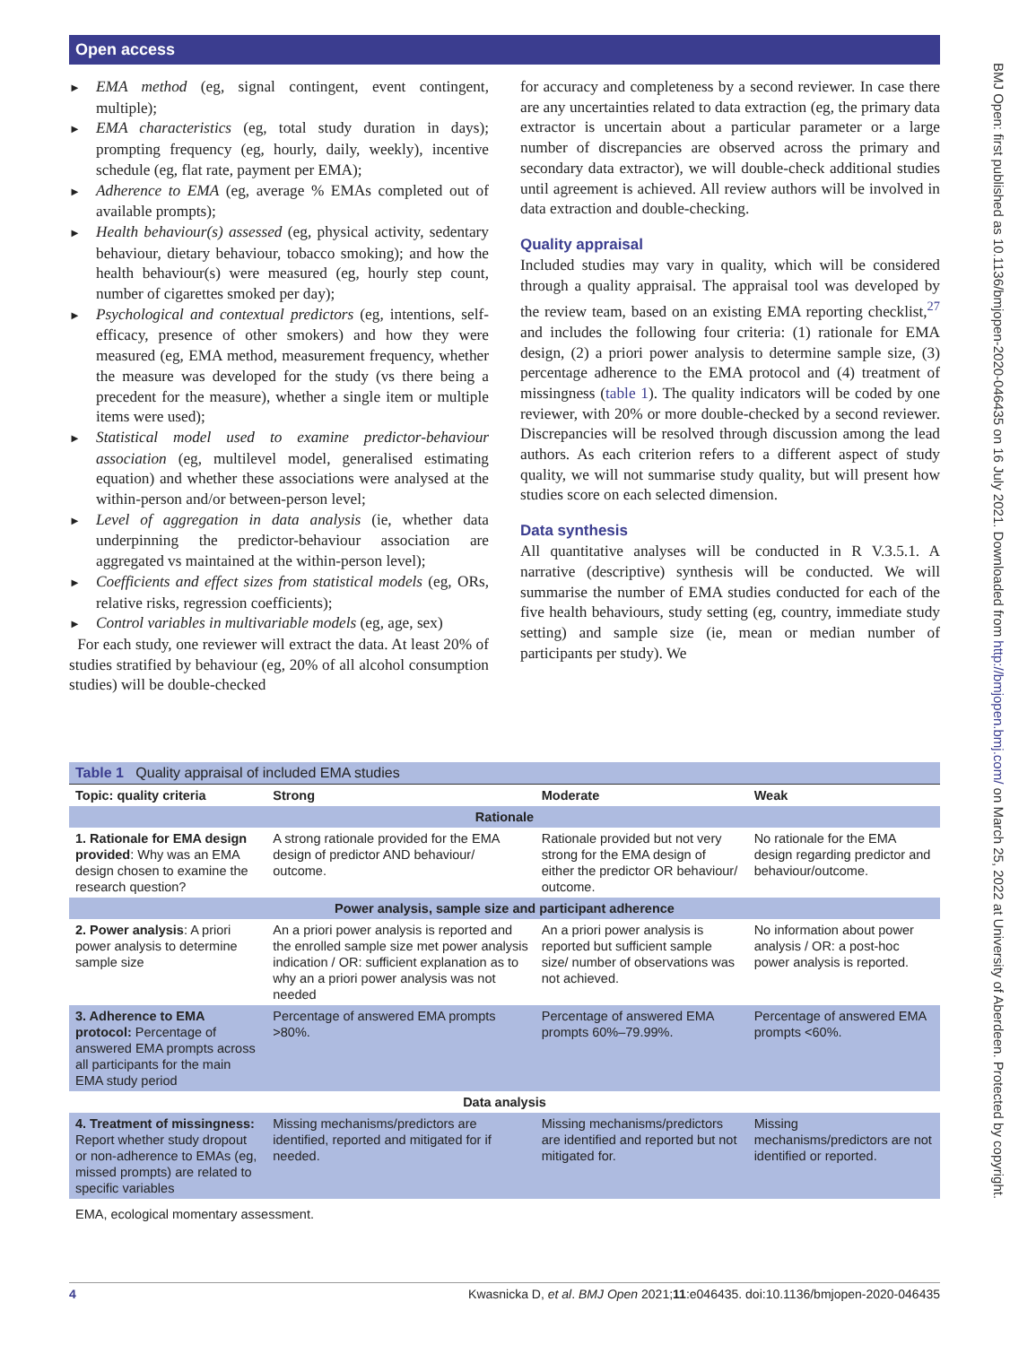Open access
► EMA method (eg, signal contingent, event contingent, multiple);
► EMA characteristics (eg, total study duration in days); prompting frequency (eg, hourly, daily, weekly), incentive schedule (eg, flat rate, payment per EMA);
► Adherence to EMA (eg, average % EMAs completed out of available prompts);
► Health behaviour(s) assessed (eg, physical activity, sedentary behaviour, dietary behaviour, tobacco smoking); and how the health behaviour(s) were measured (eg, hourly step count, number of cigarettes smoked per day);
► Psychological and contextual predictors (eg, intentions, self-efficacy, presence of other smokers) and how they were measured (eg, EMA method, measurement frequency, whether the measure was developed for the study (vs there being a precedent for the measure), whether a single item or multiple items were used);
► Statistical model used to examine predictor-behaviour association (eg, multilevel model, generalised estimating equation) and whether these associations were analysed at the within-person and/or between-person level;
► Level of aggregation in data analysis (ie, whether data underpinning the predictor-behaviour association are aggregated vs maintained at the within-person level);
► Coefficients and effect sizes from statistical models (eg, ORs, relative risks, regression coefficients);
► Control variables in multivariable models (eg, age, sex)
For each study, one reviewer will extract the data. At least 20% of studies stratified by behaviour (eg, 20% of all alcohol consumption studies) will be double-checked
for accuracy and completeness by a second reviewer. In case there are any uncertainties related to data extraction (eg, the primary data extractor is uncertain about a particular parameter or a large number of discrepancies are observed across the primary and secondary data extractor), we will double-check additional studies until agreement is achieved. All review authors will be involved in data extraction and double-checking.
Quality appraisal
Included studies may vary in quality, which will be considered through a quality appraisal. The appraisal tool was developed by the review team, based on an existing EMA reporting checklist,<sup>27</sup> and includes the following four criteria: (1) rationale for EMA design, (2) a priori power analysis to determine sample size, (3) percentage adherence to the EMA protocol and (4) treatment of missingness (table 1). The quality indicators will be coded by one reviewer, with 20% or more double-checked by a second reviewer. Discrepancies will be resolved through discussion among the lead authors. As each criterion refers to a different aspect of study quality, we will not summarise study quality, but will present how studies score on each selected dimension.
Data synthesis
All quantitative analyses will be conducted in R V.3.5.1. A narrative (descriptive) synthesis will be conducted. We will summarise the number of EMA studies conducted for each of the five health behaviours, study setting (eg, country, immediate study setting) and sample size (ie, mean or median number of participants per study). We
| Table 1 Quality appraisal of included EMA studies | | | |
| Topic: quality criteria | Strong | Moderate | Weak |
| Rationale | | | |
| 1. Rationale for EMA design provided : Why was an EMA design chosen to examine the research question? | A strong rationale provided for the EMA design of predictor AND behaviour/ outcome. | Rationale provided but not very strong for the EMA design of either the predictor OR behaviour/ outcome. | No rationale for the EMA design regarding predictor and behaviour/outcome. |
| Power analysis, sample size and participant adherence | | | |
| 2. Power analysis : A priori power analysis to determine sample size | An a priori power analysis is reported and the enrolled sample size met power analysis indication / OR: sufficient explanation as to why an a priori power analysis was not needed | An a priori power analysis is reported but sufficient sample size/ number of observations was not achieved. | No information about power analysis / OR: a post-hoc power analysis is reported. |
| 3. Adherence to EMA protocol: Percentage of answered EMA prompts across all participants for the main EMA study period | Percentage of answered EMA prompts >80%. | Percentage of answered EMA prompts 60%–79.99%. | Percentage of answered EMA prompts <60%. |
| Data analysis | | | |
| 4. Treatment of missingness: Report whether study dropout or non-adherence to EMAs (eg, missed prompts) are related to specific variables | Missing mechanisms/predictors are identified, reported and mitigated for if needed. | Missing mechanisms/predictors are identified and reported but not mitigated for. | Missing mechanisms/predictors are not identified or reported. |
| EMA, ecological momentary assessment. | | | |
4 Kwasnicka D, et al. BMJ Open 2021;11:e046435. doi:10.1136/bmjopen-2020-046435
BMJ Open: first published as 10.1136/bmjopen-2020-046435 on 16 July 2021. Downloaded from http://bmjopen.bmj.com/ on March 25, 2022 at University of Aberdeen. Protected by copyright.